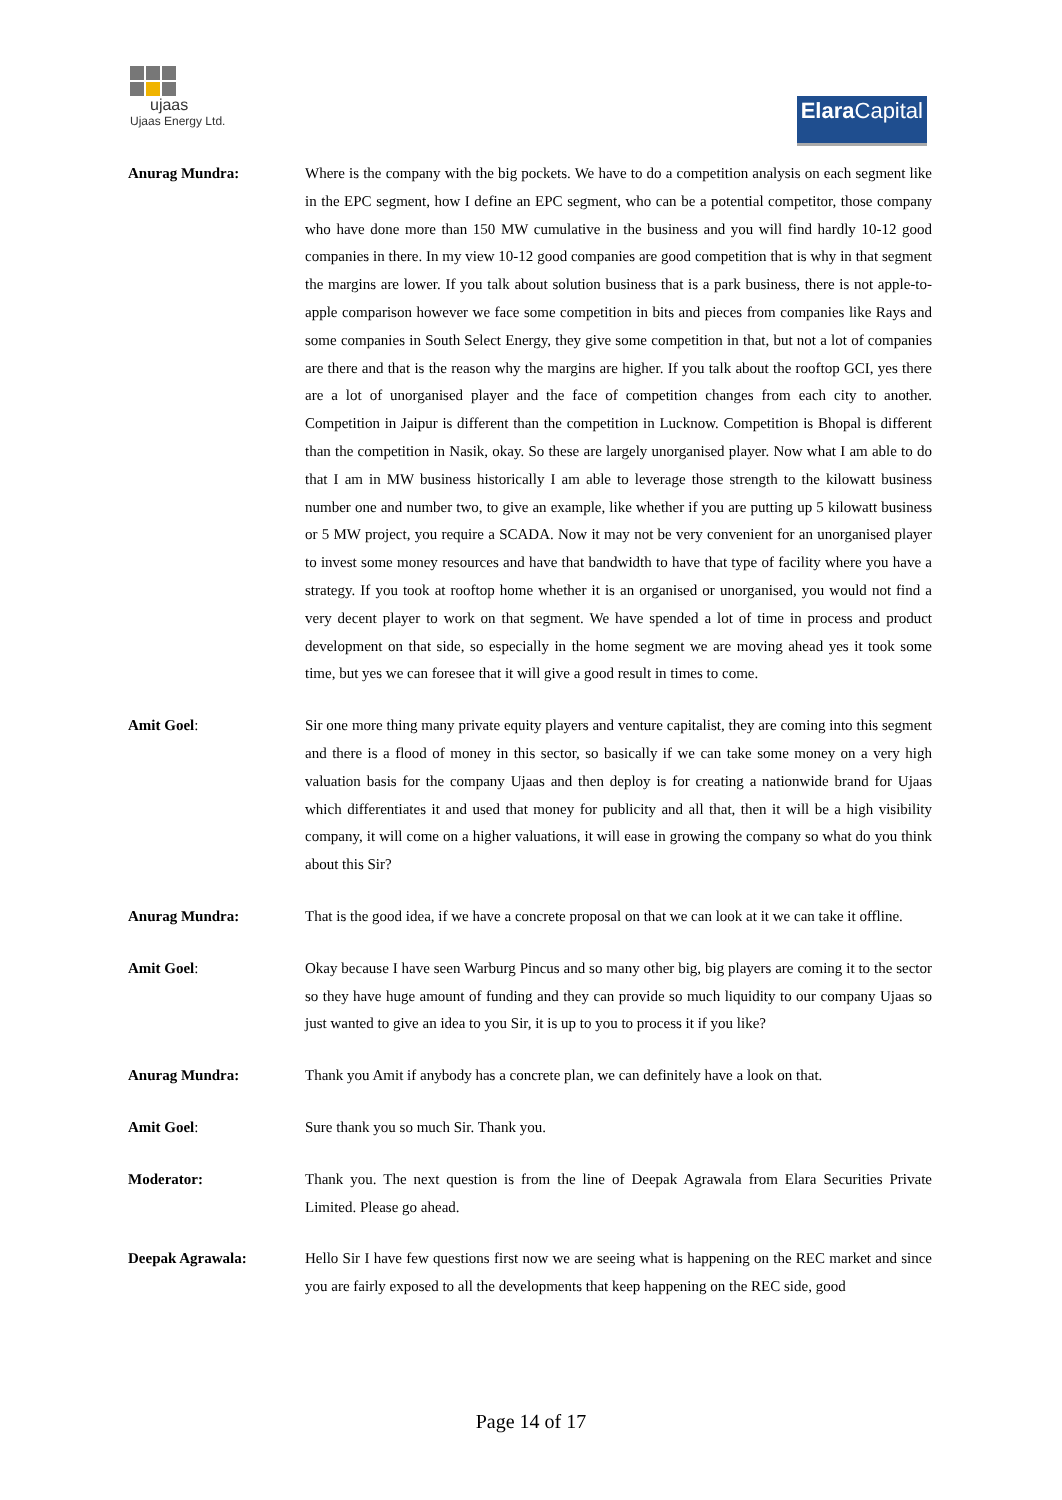ujaas
Ujaas Energy Ltd.
Elara Capital
Anurag Mundra: Where is the company with the big pockets. We have to do a competition analysis on each segment like in the EPC segment, how I define an EPC segment, who can be a potential competitor, those company who have done more than 150 MW cumulative in the business and you will find hardly 10-12 good companies in there. In my view 10-12 good companies are good competition that is why in that segment the margins are lower. If you talk about solution business that is a park business, there is not apple-to-apple comparison however we face some competition in bits and pieces from companies like Rays and some companies in South Select Energy, they give some competition in that, but not a lot of companies are there and that is the reason why the margins are higher. If you talk about the rooftop GCI, yes there are a lot of unorganised player and the face of competition changes from each city to another. Competition in Jaipur is different than the competition in Lucknow. Competition is Bhopal is different than the competition in Nasik, okay. So these are largely unorganised player. Now what I am able to do that I am in MW business historically I am able to leverage those strength to the kilowatt business number one and number two, to give an example, like whether if you are putting up 5 kilowatt business or 5 MW project, you require a SCADA. Now it may not be very convenient for an unorganised player to invest some money resources and have that bandwidth to have that type of facility where you have a strategy. If you took at rooftop home whether it is an organised or unorganised, you would not find a very decent player to work on that segment. We have spended a lot of time in process and product development on that side, so especially in the home segment we are moving ahead yes it took some time, but yes we can foresee that it will give a good result in times to come.
Amit Goel: Sir one more thing many private equity players and venture capitalist, they are coming into this segment and there is a flood of money in this sector, so basically if we can take some money on a very high valuation basis for the company Ujaas and then deploy is for creating a nationwide brand for Ujaas which differentiates it and used that money for publicity and all that, then it will be a high visibility company, it will come on a higher valuations, it will ease in growing the company so what do you think about this Sir?
Anurag Mundra: That is the good idea, if we have a concrete proposal on that we can look at it we can take it offline.
Amit Goel: Okay because I have seen Warburg Pincus and so many other big, big players are coming it to the sector so they have huge amount of funding and they can provide so much liquidity to our company Ujaas so just wanted to give an idea to you Sir, it is up to you to process it if you like?
Anurag Mundra: Thank you Amit if anybody has a concrete plan, we can definitely have a look on that.
Amit Goel: Sure thank you so much Sir. Thank you.
Moderator: Thank you. The next question is from the line of Deepak Agrawala from Elara Securities Private Limited. Please go ahead.
Deepak Agrawala: Hello Sir I have few questions first now we are seeing what is happening on the REC market and since you are fairly exposed to all the developments that keep happening on the REC side, good
Page 14 of 17